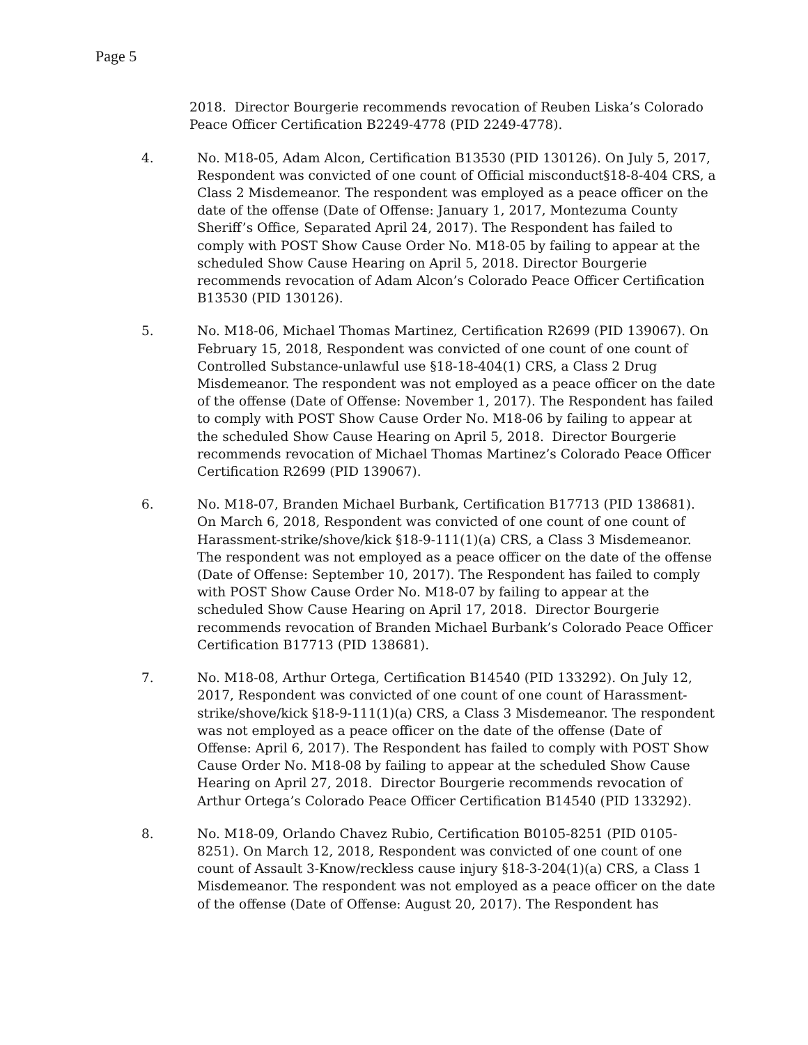Page 5
2018. Director Bourgerie recommends revocation of Reuben Liska’s Colorado Peace Officer Certification B2249-4778 (PID 2249-4778).
4. No. M18-05, Adam Alcon, Certification B13530 (PID 130126). On July 5, 2017, Respondent was convicted of one count of Official misconduct§18-8-404 CRS, a Class 2 Misdemeanor. The respondent was employed as a peace officer on the date of the offense (Date of Offense: January 1, 2017, Montezuma County Sheriff’s Office, Separated April 24, 2017). The Respondent has failed to comply with POST Show Cause Order No. M18-05 by failing to appear at the scheduled Show Cause Hearing on April 5, 2018. Director Bourgerie recommends revocation of Adam Alcon’s Colorado Peace Officer Certification B13530 (PID 130126).
5. No. M18-06, Michael Thomas Martinez, Certification R2699 (PID 139067). On February 15, 2018, Respondent was convicted of one count of one count of Controlled Substance-unlawful use §18-18-404(1) CRS, a Class 2 Drug Misdemeanor. The respondent was not employed as a peace officer on the date of the offense (Date of Offense: November 1, 2017). The Respondent has failed to comply with POST Show Cause Order No. M18-06 by failing to appear at the scheduled Show Cause Hearing on April 5, 2018. Director Bourgerie recommends revocation of Michael Thomas Martinez’s Colorado Peace Officer Certification R2699 (PID 139067).
6. No. M18-07, Branden Michael Burbank, Certification B17713 (PID 138681). On March 6, 2018, Respondent was convicted of one count of one count of Harassment-strike/shove/kick §18-9-111(1)(a) CRS, a Class 3 Misdemeanor. The respondent was not employed as a peace officer on the date of the offense (Date of Offense: September 10, 2017). The Respondent has failed to comply with POST Show Cause Order No. M18-07 by failing to appear at the scheduled Show Cause Hearing on April 17, 2018. Director Bourgerie recommends revocation of Branden Michael Burbank’s Colorado Peace Officer Certification B17713 (PID 138681).
7. No. M18-08, Arthur Ortega, Certification B14540 (PID 133292). On July 12, 2017, Respondent was convicted of one count of one count of Harassment-strike/shove/kick §18-9-111(1)(a) CRS, a Class 3 Misdemeanor. The respondent was not employed as a peace officer on the date of the offense (Date of Offense: April 6, 2017). The Respondent has failed to comply with POST Show Cause Order No. M18-08 by failing to appear at the scheduled Show Cause Hearing on April 27, 2018. Director Bourgerie recommends revocation of Arthur Ortega’s Colorado Peace Officer Certification B14540 (PID 133292).
8. No. M18-09, Orlando Chavez Rubio, Certification B0105-8251 (PID 0105-8251). On March 12, 2018, Respondent was convicted of one count of one count of Assault 3-Know/reckless cause injury §18-3-204(1)(a) CRS, a Class 1 Misdemeanor. The respondent was not employed as a peace officer on the date of the offense (Date of Offense: August 20, 2017). The Respondent has